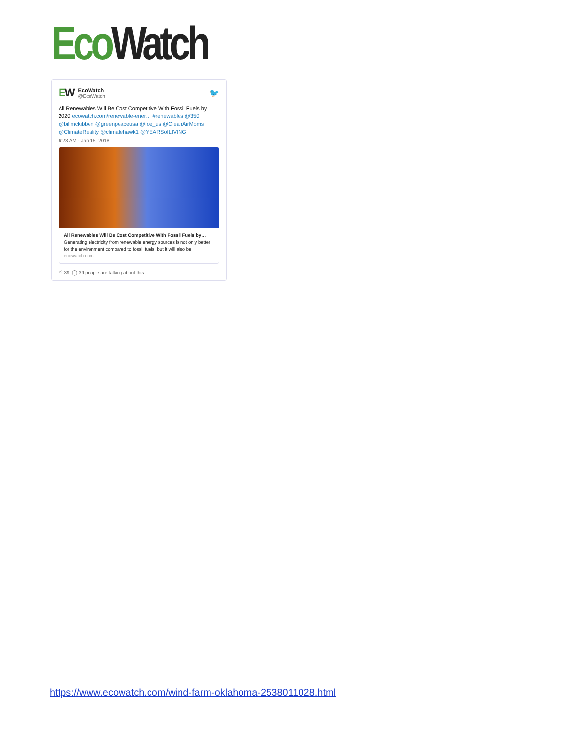Eco Watch
EW
EcoWatch
@EcoWatch
🐦
All Renewables Will Be Cost Competitive With Fossil Fuels by 2020 ecowatch.com/renewable-ener… #renewables @350 @billmckibben @greenpeaceusa @foe_us @CleanAirMoms @ClimateReality @climatehawk1 @YEARSofLIVING
6:23 AM - Jan 15, 2018
All Renewables Will Be Cost Competitive With Fossil Fuels by…
Generating electricity from renewable energy sources is not only better for the environment compared to fossil fuels, but it will also be
ecowatch.com
♡ 39 ◯ 39 people are talking about this
https://www.ecowatch.com/wind-farm-oklahoma-2538011028.html